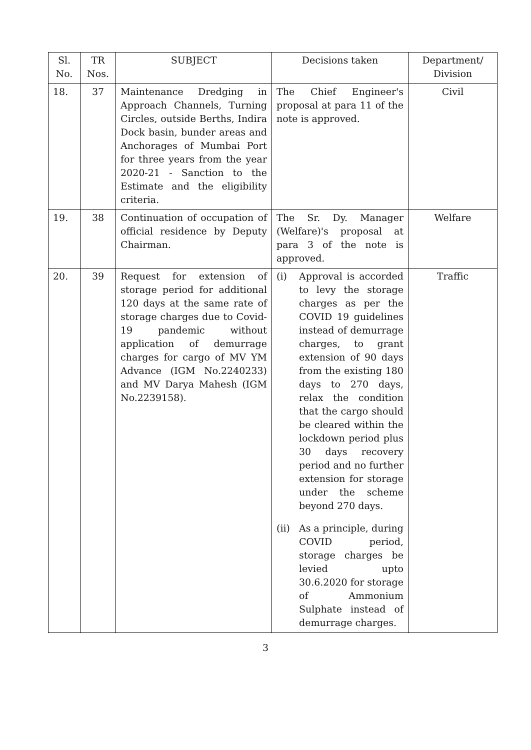| Sl. No. | TR Nos. | SUBJECT | Decisions taken | Department/ Division |
| --- | --- | --- | --- | --- |
| 18. | 37 | Maintenance Dredging in Approach Channels, Turning Circles, outside Berths, Indira Dock basin, bunder areas and Anchorages of Mumbai Port for three years from the year 2020-21 - Sanction to the Estimate and the eligibility criteria. | The Chief Engineer's proposal at para 11 of the note is approved. | Civil |
| 19. | 38 | Continuation of occupation of official residence by Deputy Chairman. | The Sr. Dy. Manager (Welfare)'s proposal at para 3 of the note is approved. | Welfare |
| 20. | 39 | Request for extension of storage period for additional 120 days at the same rate of storage charges due to Covid-19 pandemic without application of demurrage charges for cargo of MV YM Advance (IGM No.2240233) and MV Darya Mahesh (IGM No.2239158). | (i) Approval is accorded to levy the storage charges as per the COVID 19 guidelines instead of demurrage charges, to grant extension of 90 days from the existing 180 days to 270 days, relax the condition that the cargo should be cleared within the lockdown period plus 30 days recovery period and no further extension for storage under the scheme beyond 270 days. (ii) As a principle, during COVID period, storage charges be levied upto 30.6.2020 for storage of Ammonium Sulphate instead of demurrage charges. | Traffic |
3